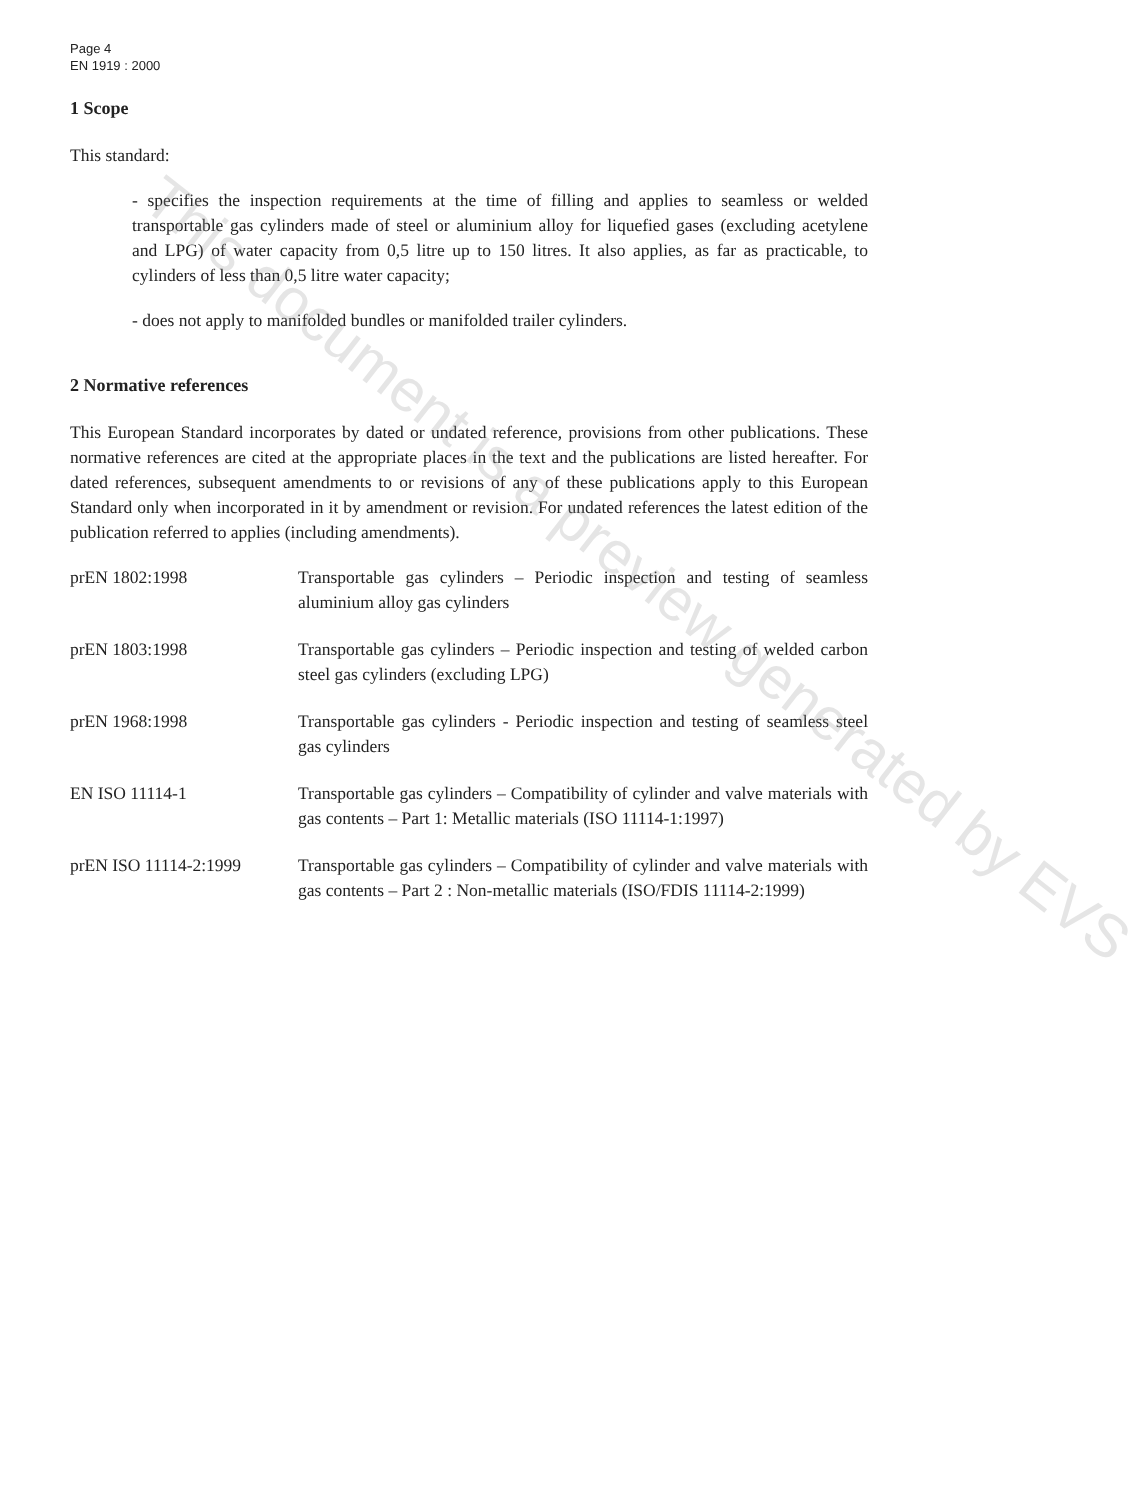Page 4
EN 1919 : 2000
1 Scope
This standard:
- specifies the inspection requirements at the time of filling and applies to seamless or welded transportable gas cylinders made of steel or aluminium alloy for liquefied gases (excluding acetylene and LPG) of water capacity from 0,5 litre up to 150 litres. It also applies, as far as practicable, to cylinders of less than 0,5 litre water capacity;
- does not apply to manifolded bundles or manifolded trailer cylinders.
2 Normative references
This European Standard incorporates by dated or undated reference, provisions from other publications. These normative references are cited at the appropriate places in the text and the publications are listed hereafter. For dated references, subsequent amendments to or revisions of any of these publications apply to this European Standard only when incorporated in it by amendment or revision. For undated references the latest edition of the publication referred to applies (including amendments).
prEN 1802:1998 Transportable gas cylinders – Periodic inspection and testing of seamless aluminium alloy gas cylinders
prEN 1803:1998 Transportable gas cylinders – Periodic inspection and testing of welded carbon steel gas cylinders (excluding LPG)
prEN 1968:1998 Transportable gas cylinders - Periodic inspection and testing of seamless steel gas cylinders
EN ISO 11114-1 Transportable gas cylinders – Compatibility of cylinder and valve materials with gas contents – Part 1: Metallic materials (ISO 11114-1:1997)
prEN ISO 11114-2:1999 Transportable gas cylinders – Compatibility of cylinder and valve materials with gas contents – Part 2 : Non-metallic materials (ISO/FDIS 11114-2:1999)
This document is a preview generated by EVS